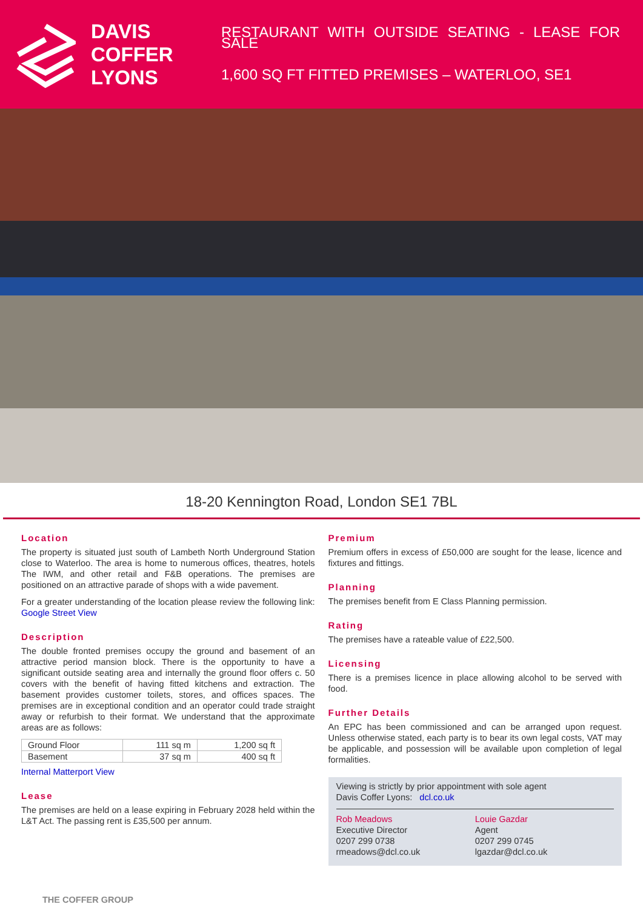DAVIS
COFFER
LYONS
RESTAURANT WITH OUTSIDE SEATING - LEASE FOR SALE
1,600 SQ FT FITTED PREMISES – WATERLOO, SE1
18-20 Kennington Road, London SE1 7BL
Location
The property is situated just south of Lambeth North Underground Station close to Waterloo. The area is home to numerous offices, theatres, hotels The IWM, and other retail and F&B operations. The premises are positioned on an attractive parade of shops with a wide pavement.
For a greater understanding of the location please review the following link: Google Street View
Description
The double fronted premises occupy the ground and basement of an attractive period mansion block. There is the opportunity to have a significant outside seating area and internally the ground floor offers c. 50 covers with the benefit of having fitted kitchens and extraction. The basement provides customer toilets, stores, and offices spaces. The premises are in exceptional condition and an operator could trade straight away or refurbish to their format. We understand that the approximate areas are as follows:
| Ground Floor | 111 sq m | 1,200 sq ft |
| Basement | 37 sq m | 400 sq ft |
Internal Matterport View
Lease
The premises are held on a lease expiring in February 2028 held within the L&T Act. The passing rent is £35,500 per annum.
Premium
Premium offers in excess of £50,000 are sought for the lease, licence and fixtures and fittings.
Planning
The premises benefit from E Class Planning permission.
Rating
The premises have a rateable value of £22,500.
Licensing
There is a premises licence in place allowing alcohol to be served with food.
Further Details
An EPC has been commissioned and can be arranged upon request. Unless otherwise stated, each party is to bear its own legal costs, VAT may be applicable, and possession will be available upon completion of legal formalities.
Viewing is strictly by prior appointment with sole agent
Davis Coffer Lyons: dcl.co.uk
Rob Meadows
Executive Director
0207 299 0738
rmeadows@dcl.co.uk
Louie Gazdar
Agent
0207 299 0745
lgazdar@dcl.co.uk
THE COFFER GROUP